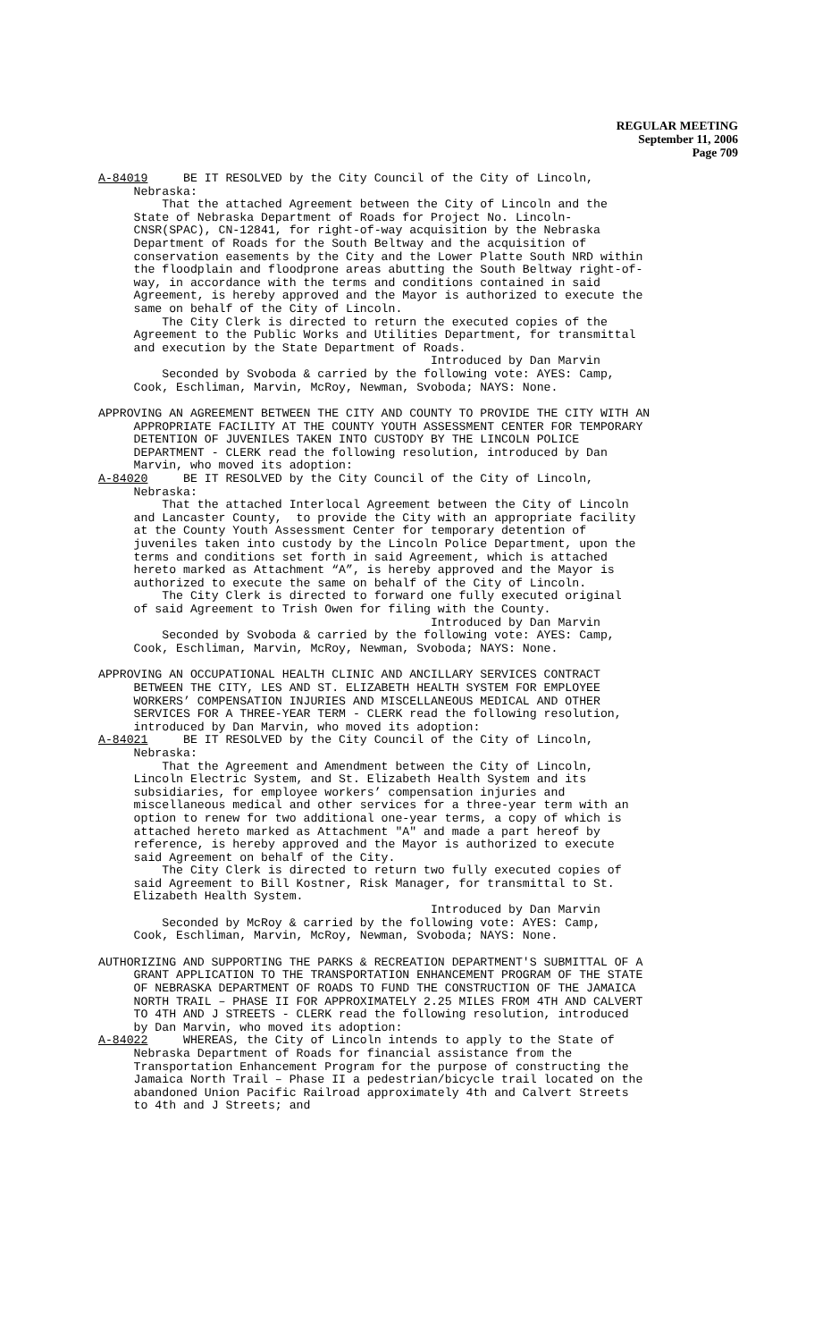REGULAR MEETING
September 11, 2006
Page 709
A-84019 BE IT RESOLVED by the City Council of the City of Lincoln, Nebraska: That the attached Agreement between the City of Lincoln and the State of Nebraska Department of Roads for Project No. Lincoln- CNSR(SPAC), CN-12841, for right-of-way acquisition by the Nebraska Department of Roads for the South Beltway and the acquisition of conservation easements by the City and the Lower Platte South NRD within the floodplain and floodprone areas abutting the South Beltway right-of- way, in accordance with the terms and conditions contained in said Agreement, is hereby approved and the Mayor is authorized to execute the same on behalf of the City of Lincoln. The City Clerk is directed to return the executed copies of the Agreement to the Public Works and Utilities Department, for transmittal and execution by the State Department of Roads. Introduced by Dan Marvin Seconded by Svoboda & carried by the following vote: AYES: Camp, Cook, Eschliman, Marvin, McRoy, Newman, Svoboda; NAYS: None.
APPROVING AN AGREEMENT BETWEEN THE CITY AND COUNTY TO PROVIDE THE CITY WITH AN APPROPRIATE FACILITY AT THE COUNTY YOUTH ASSESSMENT CENTER FOR TEMPORARY DETENTION OF JUVENILES TAKEN INTO CUSTODY BY THE LINCOLN POLICE DEPARTMENT - CLERK read the following resolution, introduced by Dan Marvin, who moved its adoption: A-84020 BE IT RESOLVED by the City Council of the City of Lincoln, Nebraska: That the attached Interlocal Agreement between the City of Lincoln and Lancaster County, to provide the City with an appropriate facility at the County Youth Assessment Center for temporary detention of juveniles taken into custody by the Lincoln Police Department, upon the terms and conditions set forth in said Agreement, which is attached hereto marked as Attachment “A”, is hereby approved and the Mayor is authorized to execute the same on behalf of the City of Lincoln. The City Clerk is directed to forward one fully executed original of said Agreement to Trish Owen for filing with the County. Introduced by Dan Marvin Seconded by Svoboda & carried by the following vote: AYES: Camp, Cook, Eschliman, Marvin, McRoy, Newman, Svoboda; NAYS: None.
APPROVING AN OCCUPATIONAL HEALTH CLINIC AND ANCILLARY SERVICES CONTRACT BETWEEN THE CITY, LES AND ST. ELIZABETH HEALTH SYSTEM FOR EMPLOYEE WORKERS’ COMPENSATION INJURIES AND MISCELLANEOUS MEDICAL AND OTHER SERVICES FOR A THREE-YEAR TERM - CLERK read the following resolution, introduced by Dan Marvin, who moved its adoption: A-84021 BE IT RESOLVED by the City Council of the City of Lincoln, Nebraska: That the Agreement and Amendment between the City of Lincoln, Lincoln Electric System, and St. Elizabeth Health System and its subsidiaries, for employee workers’ compensation injuries and miscellaneous medical and other services for a three-year term with an option to renew for two additional one-year terms, a copy of which is attached hereto marked as Attachment "A" and made a part hereof by reference, is hereby approved and the Mayor is authorized to execute said Agreement on behalf of the City. The City Clerk is directed to return two fully executed copies of said Agreement to Bill Kostner, Risk Manager, for transmittal to St. Elizabeth Health System. Introduced by Dan Marvin Seconded by McRoy & carried by the following vote: AYES: Camp, Cook, Eschliman, Marvin, McRoy, Newman, Svoboda; NAYS: None.
AUTHORIZING AND SUPPORTING THE PARKS & RECREATION DEPARTMENT'S SUBMITTAL OF A GRANT APPLICATION TO THE TRANSPORTATION ENHANCEMENT PROGRAM OF THE STATE OF NEBRASKA DEPARTMENT OF ROADS TO FUND THE CONSTRUCTION OF THE JAMAICA NORTH TRAIL – PHASE II FOR APPROXIMATELY 2.25 MILES FROM 4TH AND CALVERT TO 4TH AND J STREETS - CLERK read the following resolution, introduced by Dan Marvin, who moved its adoption: A-84022 WHEREAS, the City of Lincoln intends to apply to the State of Nebraska Department of Roads for financial assistance from the Transportation Enhancement Program for the purpose of constructing the Jamaica North Trail – Phase II a pedestrian/bicycle trail located on the abandoned Union Pacific Railroad approximately 4th and Calvert Streets to 4th and J Streets; and